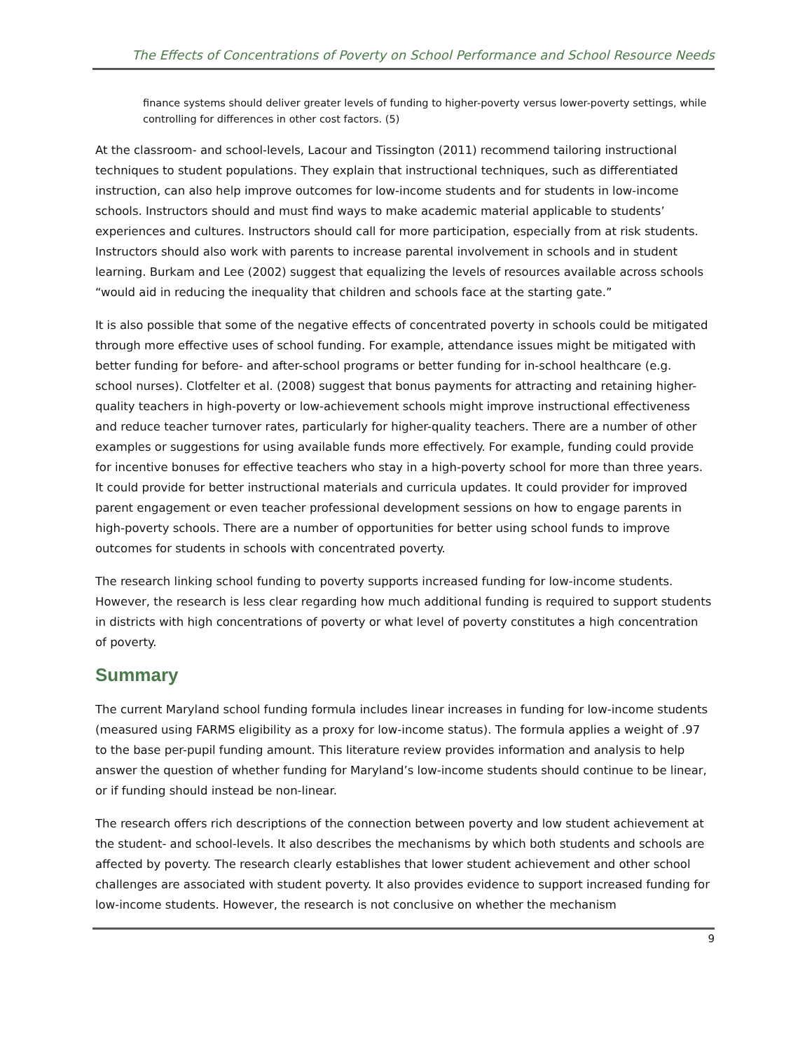The Effects of Concentrations of Poverty on School Performance and School Resource Needs
finance systems should deliver greater levels of funding to higher-poverty versus lower-poverty settings, while controlling for differences in other cost factors. (5)
At the classroom- and school-levels, Lacour and Tissington (2011) recommend tailoring instructional techniques to student populations. They explain that instructional techniques, such as differentiated instruction, can also help improve outcomes for low-income students and for students in low-income schools. Instructors should and must find ways to make academic material applicable to students’ experiences and cultures. Instructors should call for more participation, especially from at risk students. Instructors should also work with parents to increase parental involvement in schools and in student learning. Burkam and Lee (2002) suggest that equalizing the levels of resources available across schools “would aid in reducing the inequality that children and schools face at the starting gate.”
It is also possible that some of the negative effects of concentrated poverty in schools could be mitigated through more effective uses of school funding. For example, attendance issues might be mitigated with better funding for before- and after-school programs or better funding for in-school healthcare (e.g. school nurses). Clotfelter et al. (2008) suggest that bonus payments for attracting and retaining higher-quality teachers in high-poverty or low-achievement schools might improve instructional effectiveness and reduce teacher turnover rates, particularly for higher-quality teachers. There are a number of other examples or suggestions for using available funds more effectively. For example, funding could provide for incentive bonuses for effective teachers who stay in a high-poverty school for more than three years. It could provide for better instructional materials and curricula updates. It could provider for improved parent engagement or even teacher professional development sessions on how to engage parents in high-poverty schools. There are a number of opportunities for better using school funds to improve outcomes for students in schools with concentrated poverty.
The research linking school funding to poverty supports increased funding for low-income students. However, the research is less clear regarding how much additional funding is required to support students in districts with high concentrations of poverty or what level of poverty constitutes a high concentration of poverty.
Summary
The current Maryland school funding formula includes linear increases in funding for low-income students (measured using FARMS eligibility as a proxy for low-income status). The formula applies a weight of .97 to the base per-pupil funding amount. This literature review provides information and analysis to help answer the question of whether funding for Maryland’s low-income students should continue to be linear, or if funding should instead be non-linear.
The research offers rich descriptions of the connection between poverty and low student achievement at the student- and school-levels. It also describes the mechanisms by which both students and schools are affected by poverty. The research clearly establishes that lower student achievement and other school challenges are associated with student poverty. It also provides evidence to support increased funding for low-income students. However, the research is not conclusive on whether the mechanism
9